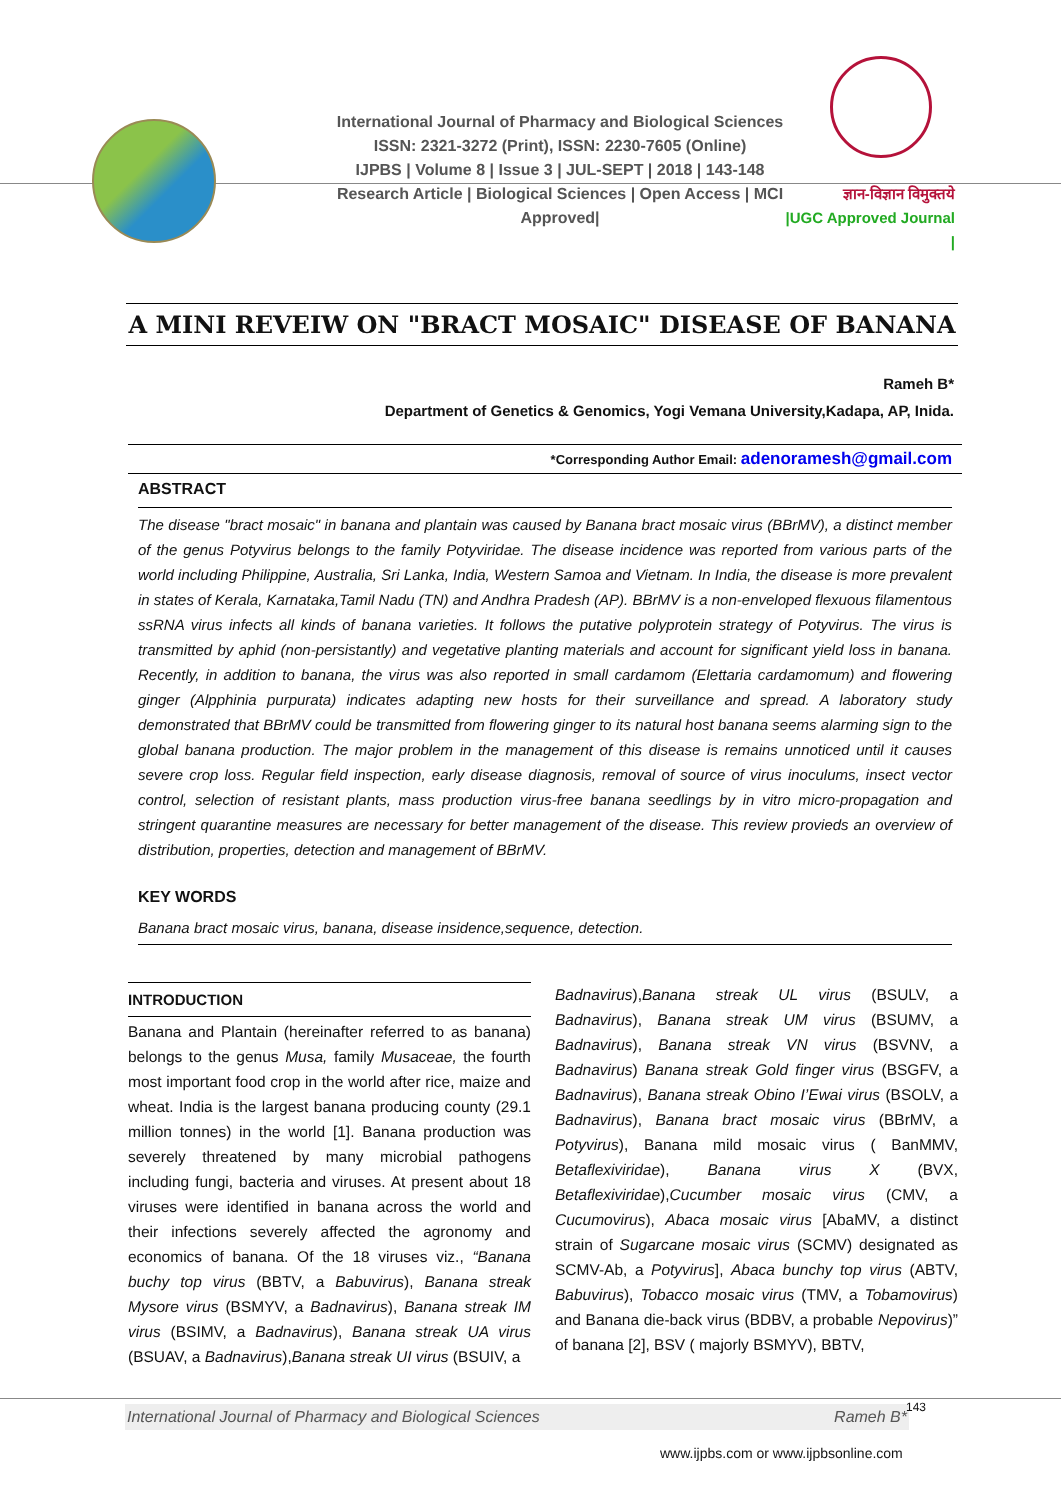International Journal of Pharmacy and Biological Sciences
ISSN: 2321-3272 (Print), ISSN: 2230-7605 (Online)
IJPBS | Volume 8 | Issue 3 | JUL-SEPT | 2018 | 143-148
Research Article | Biological Sciences | Open Access | MCI Approved|
ज्ञान-विज्ञान विमुक्तये
|UGC Approved Journal |
A MINI REVEIW ON "BRACT MOSAIC" DISEASE OF BANANA
Rameh B*
Department of Genetics & Genomics, Yogi Vemana University,Kadapa, AP, Inida.
*Corresponding Author Email: adenoramesh@gmail.com
ABSTRACT
The disease "bract mosaic" in banana and plantain was caused by Banana bract mosaic virus (BBrMV), a distinct member of the genus Potyvirus belongs to the family Potyviridae. The disease incidence was reported from various parts of the world including Philippine, Australia, Sri Lanka, India, Western Samoa and Vietnam. In India, the disease is more prevalent in states of Kerala, Karnataka,Tamil Nadu (TN) and Andhra Pradesh (AP). BBrMV is a non-enveloped flexuous filamentous ssRNA virus infects all kinds of banana varieties. It follows the putative polyprotein strategy of Potyvirus. The virus is transmitted by aphid (non-persistantly) and vegetative planting materials and account for significant yield loss in banana. Recently, in addition to banana, the virus was also reported in small cardamom (Elettaria cardamomum) and flowering ginger (Alpphinia purpurata) indicates adapting new hosts for their surveillance and spread. A laboratory study demonstrated that BBrMV could be transmitted from flowering ginger to its natural host banana seems alarming sign to the global banana production. The major problem in the management of this disease is remains unnoticed until it causes severe crop loss. Regular field inspection, early disease diagnosis, removal of source of virus inoculums, insect vector control, selection of resistant plants, mass production virus-free banana seedlings by in vitro micro-propagation and stringent quarantine measures are necessary for better management of the disease. This review provieds an overview of distribution, properties, detection and management of BBrMV.
KEY WORDS
Banana bract mosaic virus, banana, disease insidence,sequence, detection.
INTRODUCTION
Banana and Plantain (hereinafter referred to as banana) belongs to the genus Musa, family Musaceae, the fourth most important food crop in the world after rice, maize and wheat. India is the largest banana producing county (29.1 million tonnes) in the world [1]. Banana production was severely threatened by many microbial pathogens including fungi, bacteria and viruses. At present about 18 viruses were identified in banana across the world and their infections severely affected the agronomy and economics of banana. Of the 18 viruses viz., “Banana buchy top virus (BBTV, a Babuvirus), Banana streak Mysore virus (BSMYV, a Badnavirus), Banana streak IM virus (BSIMV, a Badnavirus), Banana streak UA virus (BSUAV, a Badnavirus),Banana streak UI virus (BSUIV, a
Badnavirus),Banana streak UL virus (BSULV, a Badnavirus), Banana streak UM virus (BSUMV, a Badnavirus), Banana streak VN virus (BSVNV, a Badnavirus) Banana streak Gold finger virus (BSGFV, a Badnavirus), Banana streak Obino I’Ewai virus (BSOLV, a Badnavirus), Banana bract mosaic virus (BBrMV, a Potyvirus), Banana mild mosaic virus ( BanMMV, Betaflexiviridae), Banana virus X (BVX, Betaflexiviridae),Cucumber mosaic virus (CMV, a Cucumovirus), Abaca mosaic virus [AbaMV, a distinct strain of Sugarcane mosaic virus (SCMV) designated as SCMV-Ab, a Potyvirus], Abaca bunchy top virus (ABTV, Babuvirus), Tobacco mosaic virus (TMV, a Tobamovirus) and Banana die-back virus (BDBV, a probable Nepovirus)” of banana [2], BSV ( majorly BSMYV), BBTV,
International Journal of Pharmacy and Biological Sciences Rameh B* 143
www.ijpbs.com or www.ijpbsonline.com